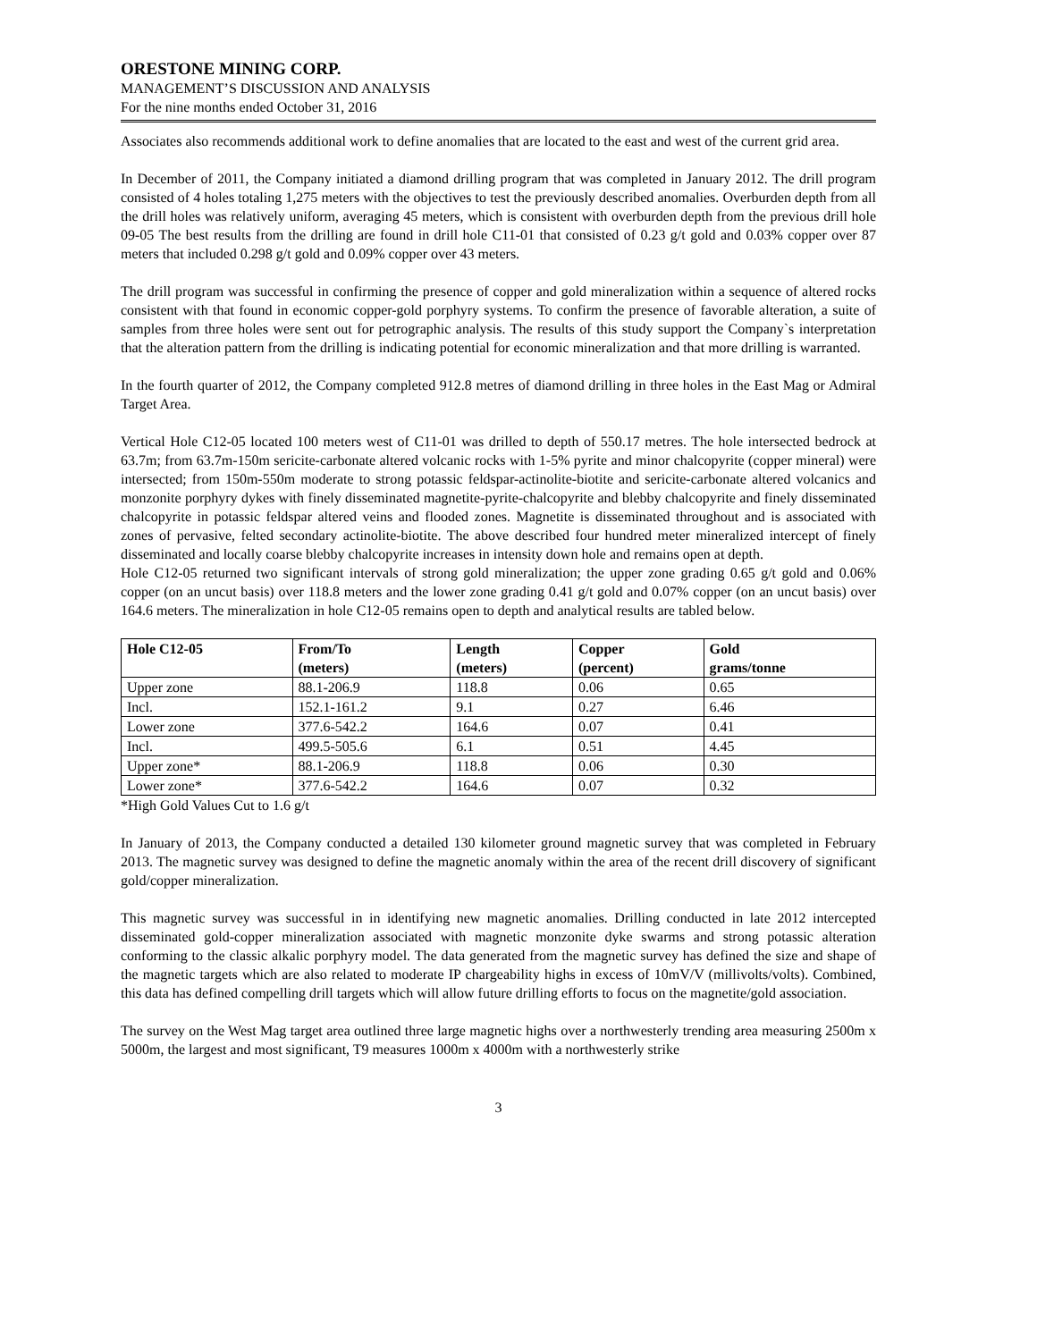ORESTONE MINING CORP.
MANAGEMENT’S DISCUSSION AND ANALYSIS
For the nine months ended October 31, 2016
Associates also recommends additional work to define anomalies that are located to the east and west of the current grid area.
In December of 2011, the Company initiated a diamond drilling program that was completed in January 2012. The drill program consisted of 4 holes totaling 1,275 meters with the objectives to test the previously described anomalies. Overburden depth from all the drill holes was relatively uniform, averaging 45 meters, which is consistent with overburden depth from the previous drill hole 09-05 The best results from the drilling are found in drill hole C11-01 that consisted of 0.23 g/t gold and 0.03% copper over 87 meters that included 0.298 g/t gold and 0.09% copper over 43 meters.
The drill program was successful in confirming the presence of copper and gold mineralization within a sequence of altered rocks consistent with that found in economic copper-gold porphyry systems. To confirm the presence of favorable alteration, a suite of samples from three holes were sent out for petrographic analysis. The results of this study support the Company`s interpretation that the alteration pattern from the drilling is indicating potential for economic mineralization and that more drilling is warranted.
In the fourth quarter of 2012, the Company completed 912.8 metres of diamond drilling in three holes in the East Mag or Admiral Target Area.
Vertical Hole C12-05 located 100 meters west of C11-01 was drilled to depth of 550.17 metres. The hole intersected bedrock at 63.7m; from 63.7m-150m sericite-carbonate altered volcanic rocks with 1-5% pyrite and minor chalcopyrite (copper mineral) were intersected; from 150m-550m moderate to strong potassic feldspar-actinolite-biotite and sericite-carbonate altered volcanics and monzonite porphyry dykes with finely disseminated magnetite-pyrite-chalcopyrite and blebby chalcopyrite and finely disseminated chalcopyrite in potassic feldspar altered veins and flooded zones. Magnetite is disseminated throughout and is associated with zones of pervasive, felted secondary actinolite-biotite. The above described four hundred meter mineralized intercept of finely disseminated and locally coarse blebby chalcopyrite increases in intensity down hole and remains open at depth.
Hole C12-05 returned two significant intervals of strong gold mineralization; the upper zone grading 0.65 g/t gold and 0.06% copper (on an uncut basis) over 118.8 meters and the lower zone grading 0.41 g/t gold and 0.07% copper (on an uncut basis) over 164.6 meters. The mineralization in hole C12-05 remains open to depth and analytical results are tabled below.
| Hole C12-05 | From/To (meters) | Length (meters) | Copper (percent) | Gold grams/tonne |
| --- | --- | --- | --- | --- |
| Upper zone | 88.1-206.9 | 118.8 | 0.06 | 0.65 |
| Incl. | 152.1-161.2 | 9.1 | 0.27 | 6.46 |
| Lower zone | 377.6-542.2 | 164.6 | 0.07 | 0.41 |
| Incl. | 499.5-505.6 | 6.1 | 0.51 | 4.45 |
| Upper zone* | 88.1-206.9 | 118.8 | 0.06 | 0.30 |
| Lower zone* | 377.6-542.2 | 164.6 | 0.07 | 0.32 |
*High Gold Values Cut to 1.6 g/t
In January of 2013, the Company conducted a detailed 130 kilometer ground magnetic survey that was completed in February 2013. The magnetic survey was designed to define the magnetic anomaly within the area of the recent drill discovery of significant gold/copper mineralization.
This magnetic survey was successful in in identifying new magnetic anomalies. Drilling conducted in late 2012 intercepted disseminated gold-copper mineralization associated with magnetic monzonite dyke swarms and strong potassic alteration conforming to the classic alkalic porphyry model. The data generated from the magnetic survey has defined the size and shape of the magnetic targets which are also related to moderate IP chargeability highs in excess of 10mV/V (millivolts/volts). Combined, this data has defined compelling drill targets which will allow future drilling efforts to focus on the magnetite/gold association.
The survey on the West Mag target area outlined three large magnetic highs over a northwesterly trending area measuring 2500m x 5000m, the largest and most significant, T9 measures 1000m x 4000m with a northwesterly strike
3